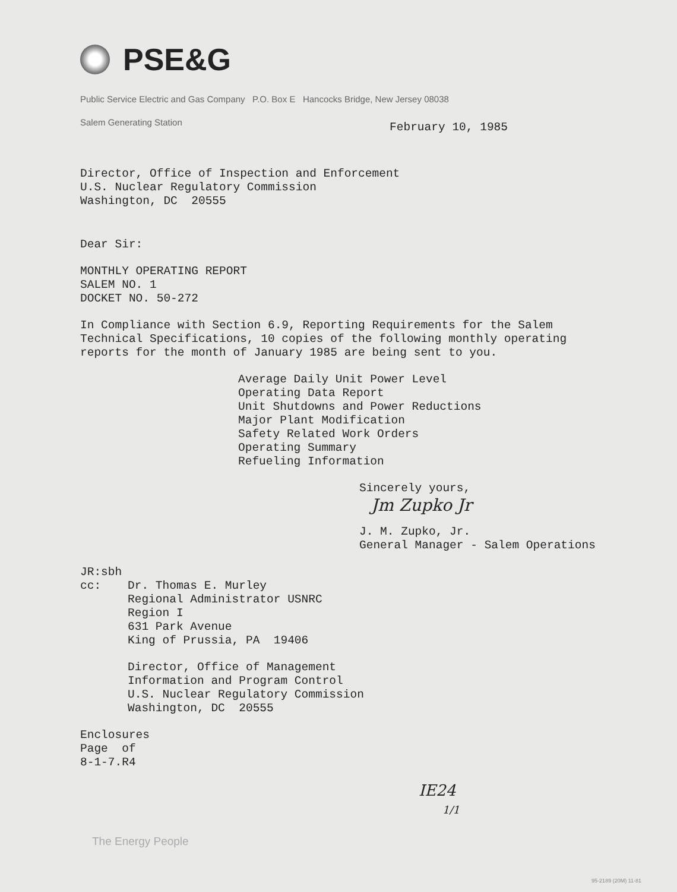PSE&G
Public Service Electric and Gas Company P.O. Box E Hancocks Bridge, New Jersey 08038
Salem Generating Station
February 10, 1985
Director, Office of Inspection and Enforcement
U.S. Nuclear Regulatory Commission
Washington, DC 20555
Dear Sir:
MONTHLY OPERATING REPORT
SALEM NO. 1
DOCKET NO. 50-272
In Compliance with Section 6.9, Reporting Requirements for the Salem
Technical Specifications, 10 copies of the following monthly operating
reports for the month of January 1985 are being sent to you.
Average Daily Unit Power Level
Operating Data Report
Unit Shutdowns and Power Reductions
Major Plant Modification
Safety Related Work Orders
Operating Summary
Refueling Information
Sincerely yours,
Jm Zupko Jr
J. M. Zupko, Jr.
General Manager - Salem Operations
JR:sbh
cc: Dr. Thomas E. Murley
Regional Administrator USNRC
Region I
631 Park Avenue
King of Prussia, PA 19406
Director, Office of Management
Information and Program Control
U.S. Nuclear Regulatory Commission
Washington, DC 20555
Enclosures
Page of
8-1-7.R4
IE24
1/1
The Energy People
95-2189 (20M) 11-81